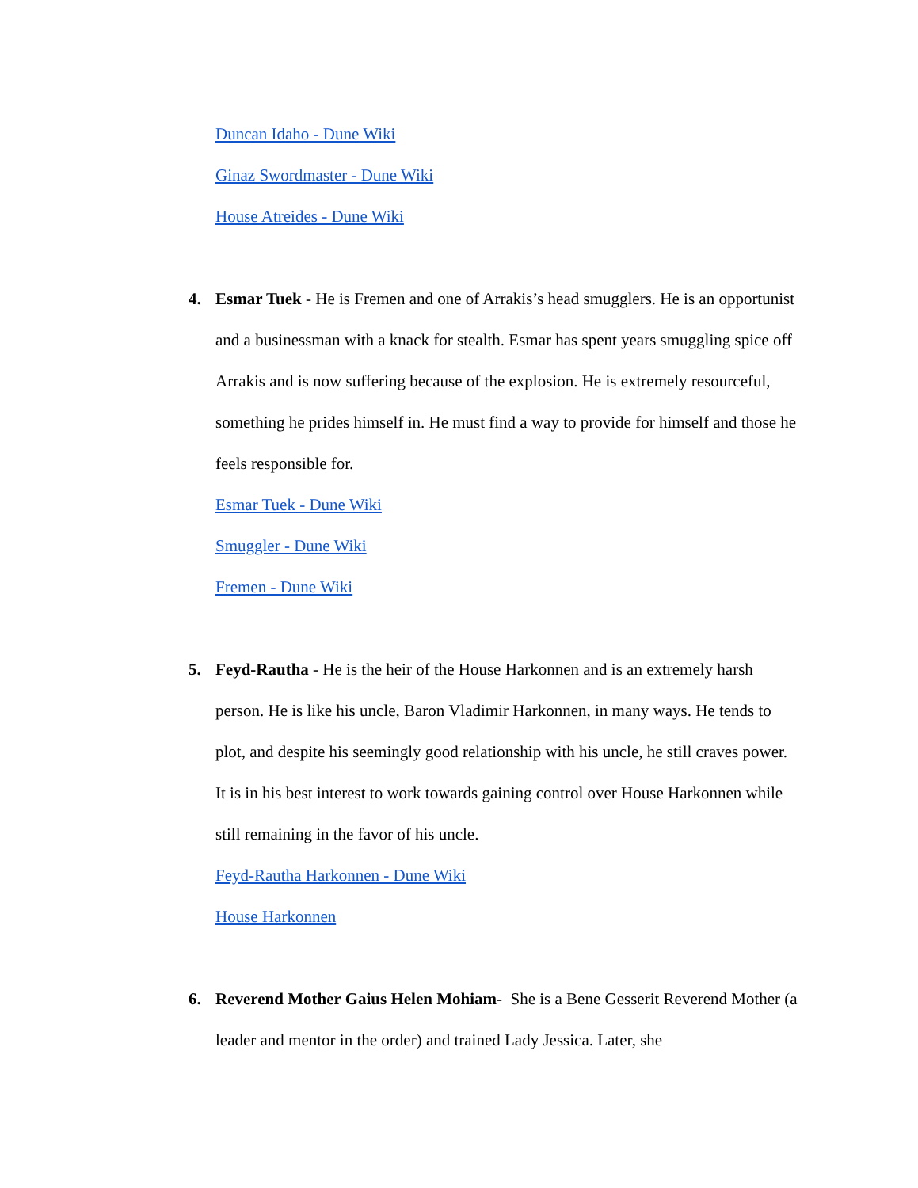Duncan Idaho - Dune Wiki
Ginaz Swordmaster - Dune Wiki
House Atreides - Dune Wiki
4. Esmar Tuek - He is Fremen and one of Arrakis’s head smugglers. He is an opportunist and a businessman with a knack for stealth. Esmar has spent years smuggling spice off Arrakis and is now suffering because of the explosion. He is extremely resourceful, something he prides himself in. He must find a way to provide for himself and those he feels responsible for.
Esmar Tuek - Dune Wiki
Smuggler - Dune Wiki
Fremen - Dune Wiki
5. Feyd-Rautha - He is the heir of the House Harkonnen and is an extremely harsh person. He is like his uncle, Baron Vladimir Harkonnen, in many ways. He tends to plot, and despite his seemingly good relationship with his uncle, he still craves power. It is in his best interest to work towards gaining control over House Harkonnen while still remaining in the favor of his uncle.
Feyd-Rautha Harkonnen - Dune Wiki
House Harkonnen
6. Reverend Mother Gaius Helen Mohiam- She is a Bene Gesserit Reverend Mother (a leader and mentor in the order) and trained Lady Jessica. Later, she